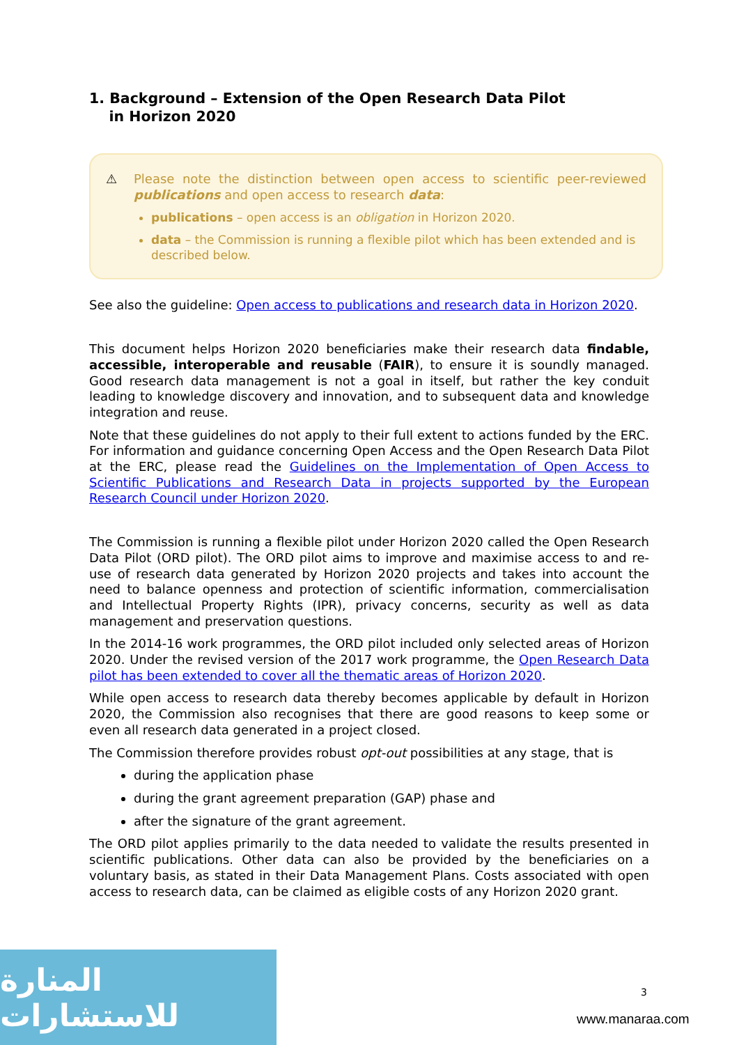1. Background – Extension of the Open Research Data Pilot
in Horizon 2020
⚠ Please note the distinction between open access to scientific peer-reviewed publications and open access to research data:
publications – open access is an obligation in Horizon 2020.
data – the Commission is running a flexible pilot which has been extended and is described below.
See also the guideline: Open access to publications and research data in Horizon 2020.
This document helps Horizon 2020 beneficiaries make their research data findable, accessible, interoperable and reusable (FAIR), to ensure it is soundly managed. Good research data management is not a goal in itself, but rather the key conduit leading to knowledge discovery and innovation, and to subsequent data and knowledge integration and reuse.
Note that these guidelines do not apply to their full extent to actions funded by the ERC. For information and guidance concerning Open Access and the Open Research Data Pilot at the ERC, please read the Guidelines on the Implementation of Open Access to Scientific Publications and Research Data in projects supported by the European Research Council under Horizon 2020.
The Commission is running a flexible pilot under Horizon 2020 called the Open Research Data Pilot (ORD pilot). The ORD pilot aims to improve and maximise access to and re-use of research data generated by Horizon 2020 projects and takes into account the need to balance openness and protection of scientific information, commercialisation and Intellectual Property Rights (IPR), privacy concerns, security as well as data management and preservation questions.
In the 2014-16 work programmes, the ORD pilot included only selected areas of Horizon 2020. Under the revised version of the 2017 work programme, the Open Research Data pilot has been extended to cover all the thematic areas of Horizon 2020.
While open access to research data thereby becomes applicable by default in Horizon 2020, the Commission also recognises that there are good reasons to keep some or even all research data generated in a project closed.
The Commission therefore provides robust opt-out possibilities at any stage, that is
during the application phase
during the grant agreement preparation (GAP) phase and
after the signature of the grant agreement.
The ORD pilot applies primarily to the data needed to validate the results presented in scientific publications. Other data can also be provided by the beneficiaries on a voluntary basis, as stated in their Data Management Plans. Costs associated with open access to research data, can be claimed as eligible costs of any Horizon 2020 grant.
المنارة للاستشارات
3
www.manaraa.com